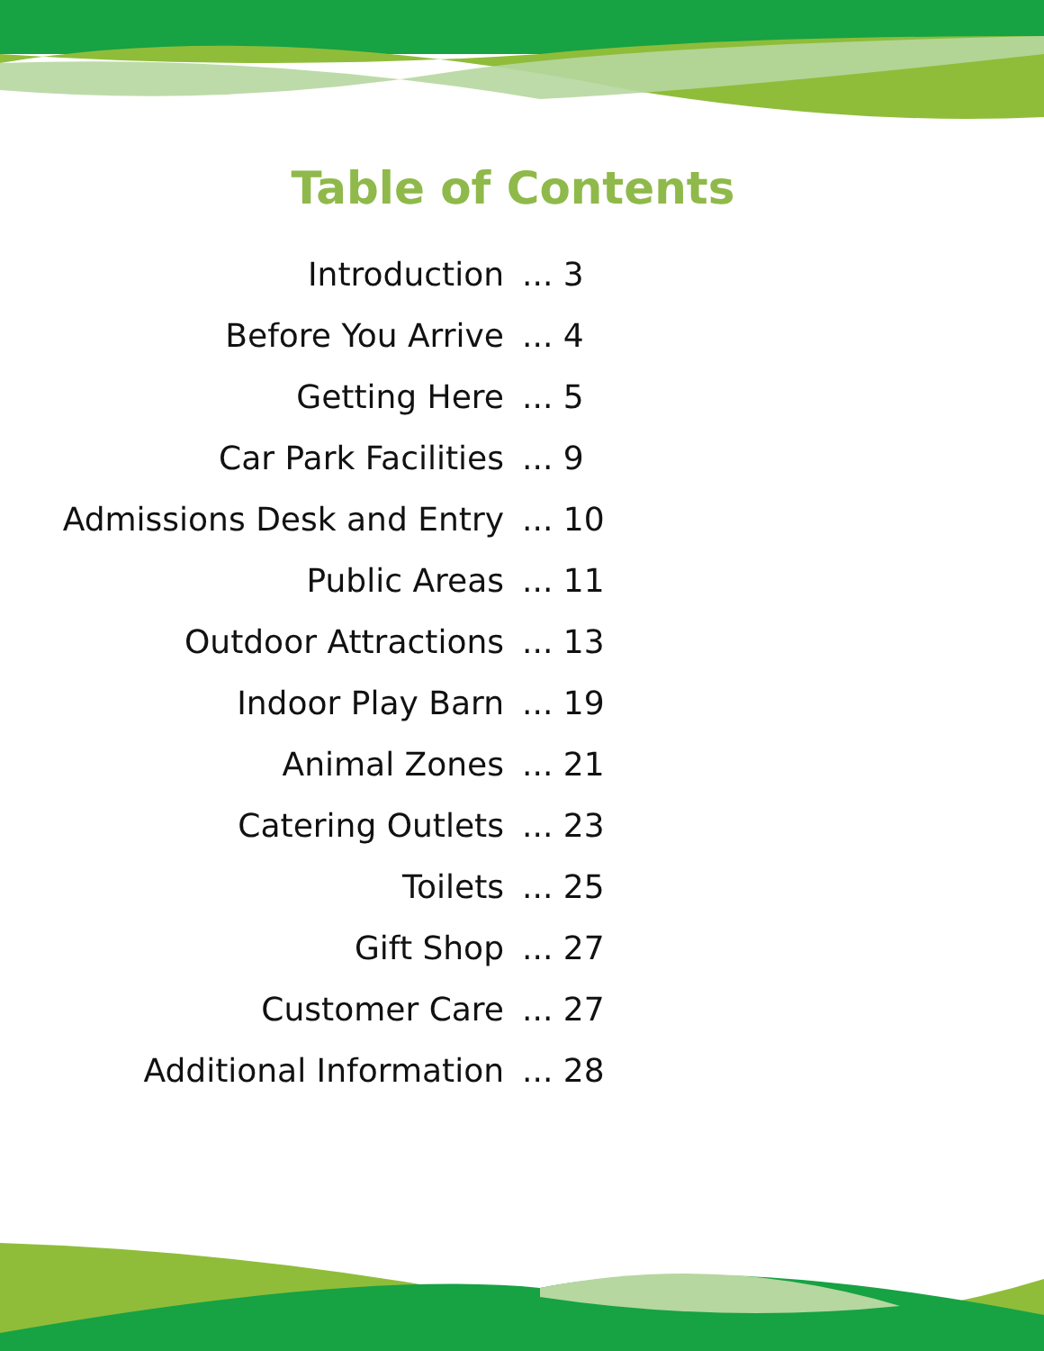Table of Contents
| Introduction | ... 3 |
| Before You Arrive | ... 4 |
| Getting Here | ... 5 |
| Car Park Facilities | ... 9 |
| Admissions Desk and Entry | ... 10 |
| Public Areas | ... 11 |
| Outdoor Attractions | ... 13 |
| Indoor Play Barn | ... 19 |
| Animal Zones | ... 21 |
| Catering Outlets | ... 23 |
| Toilets | ... 25 |
| Gift Shop | ... 27 |
| Customer Care | ... 27 |
| Additional Information | ... 28 |